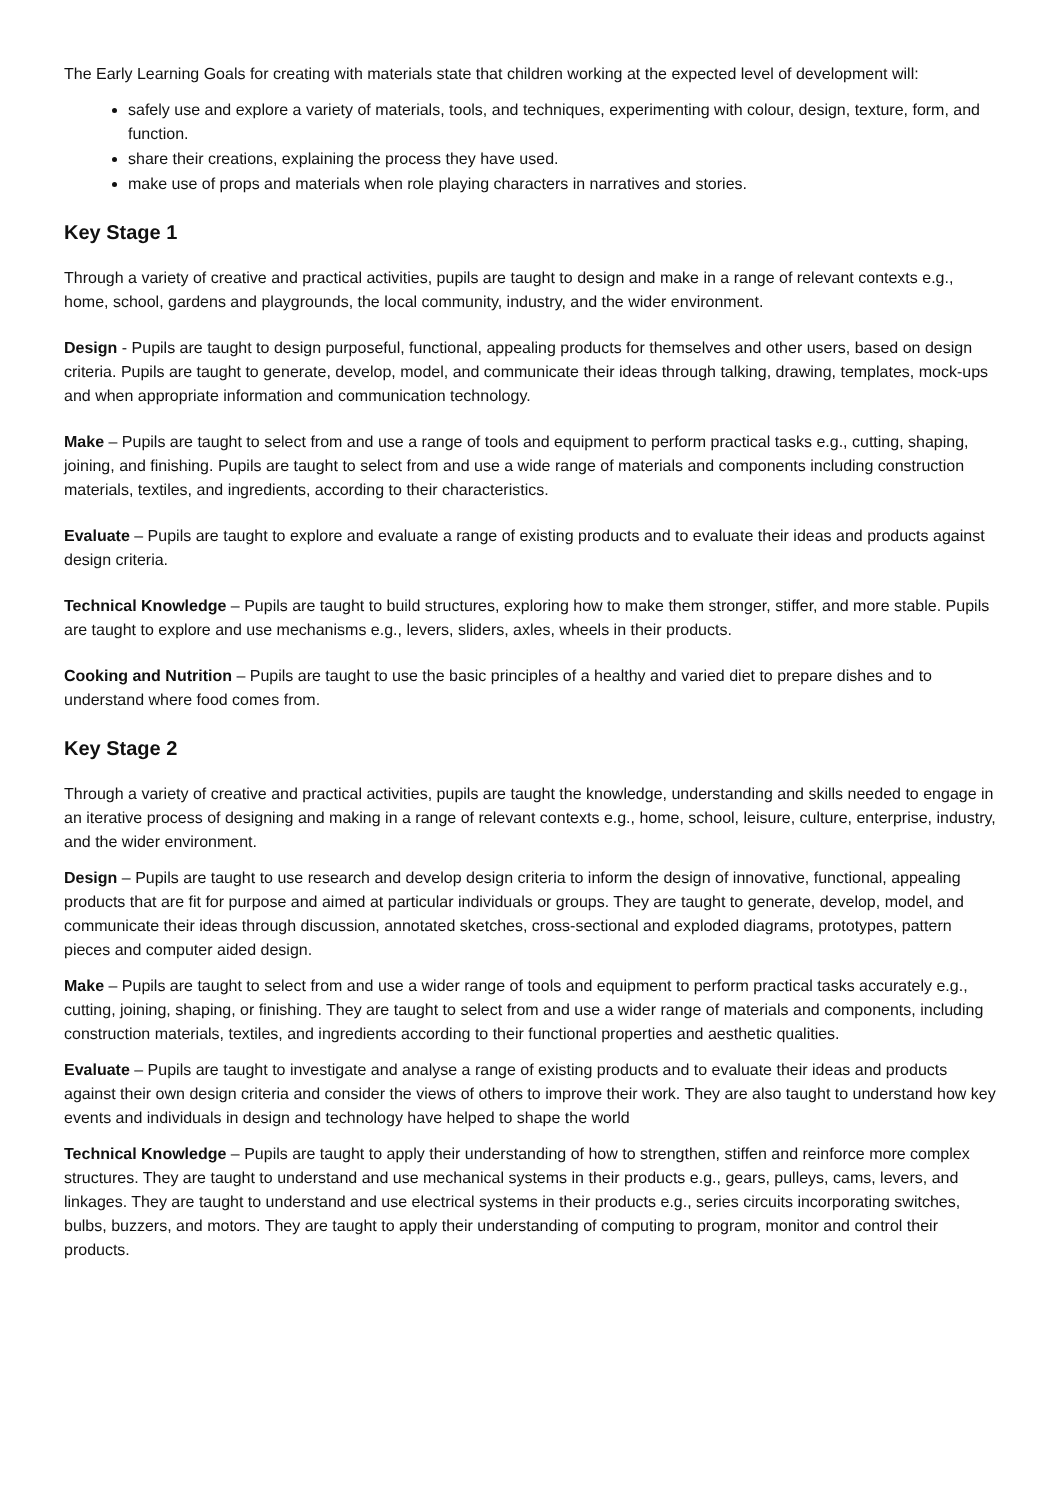The Early Learning Goals for creating with materials state that children working at the expected level of development will:
safely use and explore a variety of materials, tools, and techniques, experimenting with colour, design, texture, form, and function.
share their creations, explaining the process they have used.
make use of props and materials when role playing characters in narratives and stories.
Key Stage 1
Through a variety of creative and practical activities, pupils are taught to design and make in a range of relevant contexts e.g., home, school, gardens and playgrounds, the local community, industry, and the wider environment.
Design - Pupils are taught to design purposeful, functional, appealing products for themselves and other users, based on design criteria. Pupils are taught to generate, develop, model, and communicate their ideas through talking, drawing, templates, mock-ups and when appropriate information and communication technology.
Make – Pupils are taught to select from and use a range of tools and equipment to perform practical tasks e.g., cutting, shaping, joining, and finishing. Pupils are taught to select from and use a wide range of materials and components including construction materials, textiles, and ingredients, according to their characteristics.
Evaluate – Pupils are taught to explore and evaluate a range of existing products and to evaluate their ideas and products against design criteria.
Technical Knowledge – Pupils are taught to build structures, exploring how to make them stronger, stiffer, and more stable. Pupils are taught to explore and use mechanisms e.g., levers, sliders, axles, wheels in their products.
Cooking and Nutrition – Pupils are taught to use the basic principles of a healthy and varied diet to prepare dishes and to understand where food comes from.
Key Stage 2
Through a variety of creative and practical activities, pupils are taught the knowledge, understanding and skills needed to engage in an iterative process of designing and making in a range of relevant contexts e.g., home, school, leisure, culture, enterprise, industry, and the wider environment.
Design – Pupils are taught to use research and develop design criteria to inform the design of innovative, functional, appealing products that are fit for purpose and aimed at particular individuals or groups. They are taught to generate, develop, model, and communicate their ideas through discussion, annotated sketches, cross-sectional and exploded diagrams, prototypes, pattern pieces and computer aided design.
Make – Pupils are taught to select from and use a wider range of tools and equipment to perform practical tasks accurately e.g., cutting, joining, shaping, or finishing. They are taught to select from and use a wider range of materials and components, including construction materials, textiles, and ingredients according to their functional properties and aesthetic qualities.
Evaluate – Pupils are taught to investigate and analyse a range of existing products and to evaluate their ideas and products against their own design criteria and consider the views of others to improve their work. They are also taught to understand how key events and individuals in design and technology have helped to shape the world
Technical Knowledge – Pupils are taught to apply their understanding of how to strengthen, stiffen and reinforce more complex structures. They are taught to understand and use mechanical systems in their products e.g., gears, pulleys, cams, levers, and linkages. They are taught to understand and use electrical systems in their products e.g., series circuits incorporating switches, bulbs, buzzers, and motors. They are taught to apply their understanding of computing to program, monitor and control their products.